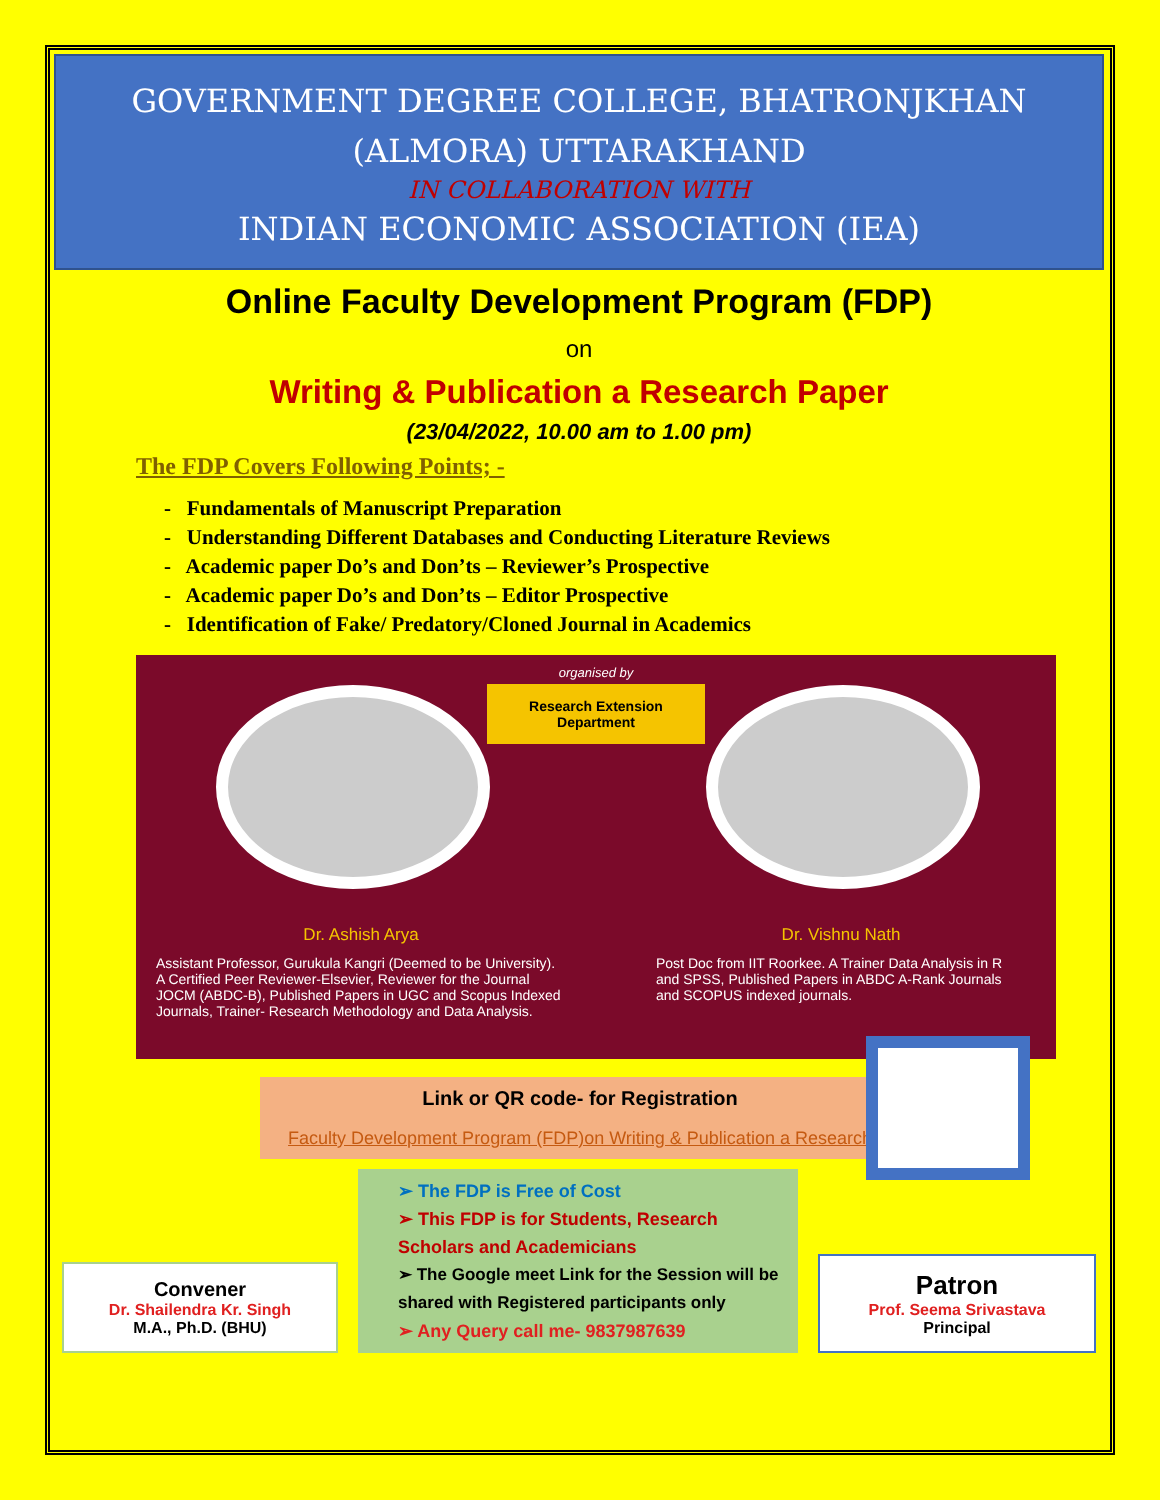GOVERNMENT DEGREE COLLEGE, BHATRONJKHAN
(ALMORA) UTTARAKHAND
IN COLLABORATION WITH
INDIAN ECONOMIC ASSOCIATION (IEA)
Online Faculty Development Program (FDP)
on
Writing & Publication a Research Paper
(23/04/2022, 10.00 am to 1.00 pm)
The FDP Covers Following Points; -
- Fundamentals of Manuscript Preparation
- Understanding Different Databases and Conducting Literature Reviews
- Academic paper Do’s and Don’ts – Reviewer’s Prospective
- Academic paper Do’s and Don’ts – Editor Prospective
- Identification of Fake/ Predatory/Cloned Journal in Academics
organised by
Research Extension Department
Dr. Ashish Arya
Assistant Professor, Gurukula Kangri (Deemed to be University). A Certified Peer Reviewer-Elsevier, Reviewer for the Journal JOCM (ABDC-B), Published Papers in UGC and Scopus Indexed Journals, Trainer- Research Methodology and Data Analysis.
Dr. Vishnu Nath
Post Doc from IIT Roorkee. A Trainer Data Analysis in R and SPSS, Published Papers in ABDC A-Rank Journals and SCOPUS indexed journals.
Link or QR code- for Registration
Faculty Development Program (FDP)on Writing & Publication a Research
Convener
Dr. Shailendra Kr. Singh
M.A., Ph.D. (BHU)
➢ The FDP is Free of Cost
➢ This FDP is for Students, Research Scholars and Academicians
➢ The Google meet Link for the Session will be shared with Registered participants only
➢ Any Query call me- 9837987639
Patron
Prof. Seema Srivastava
Principal